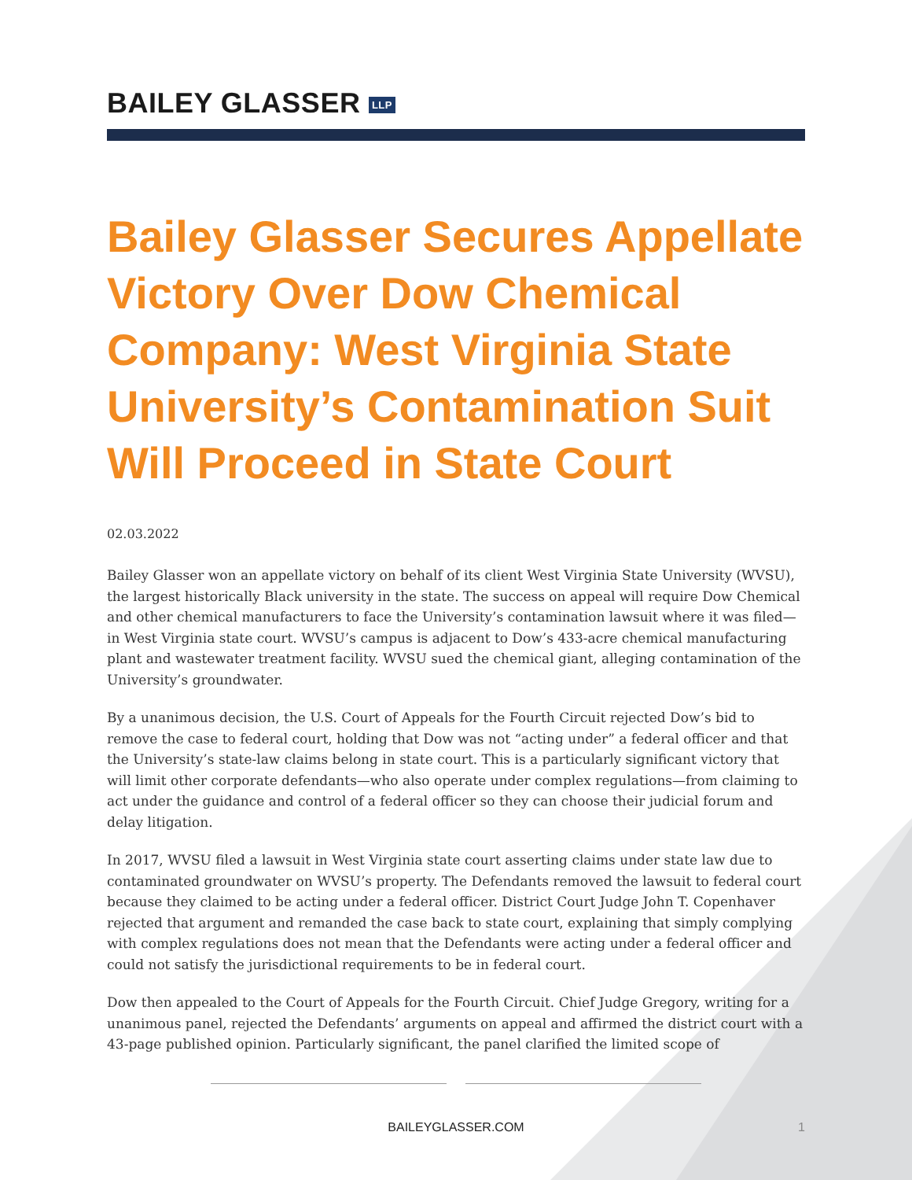BAILEY GLASSER LLP
Bailey Glasser Secures Appellate Victory Over Dow Chemical Company: West Virginia State University’s Contamination Suit Will Proceed in State Court
02.03.2022
Bailey Glasser won an appellate victory on behalf of its client West Virginia State University (WVSU), the largest historically Black university in the state. The success on appeal will require Dow Chemical and other chemical manufacturers to face the University’s contamination lawsuit where it was filed—in West Virginia state court. WVSU’s campus is adjacent to Dow’s 433-acre chemical manufacturing plant and wastewater treatment facility. WVSU sued the chemical giant, alleging contamination of the University’s groundwater.
By a unanimous decision, the U.S. Court of Appeals for the Fourth Circuit rejected Dow’s bid to remove the case to federal court, holding that Dow was not “acting under” a federal officer and that the University’s state-law claims belong in state court. This is a particularly significant victory that will limit other corporate defendants—who also operate under complex regulations—from claiming to act under the guidance and control of a federal officer so they can choose their judicial forum and delay litigation.
In 2017, WVSU filed a lawsuit in West Virginia state court asserting claims under state law due to contaminated groundwater on WVSU’s property. The Defendants removed the lawsuit to federal court because they claimed to be acting under a federal officer. District Court Judge John T. Copenhaver rejected that argument and remanded the case back to state court, explaining that simply complying with complex regulations does not mean that the Defendants were acting under a federal officer and could not satisfy the jurisdictional requirements to be in federal court.
Dow then appealed to the Court of Appeals for the Fourth Circuit. Chief Judge Gregory, writing for a unanimous panel, rejected the Defendants’ arguments on appeal and affirmed the district court with a 43-page published opinion. Particularly significant, the panel clarified the limited scope of
BAILEYGLASSER.COM 1